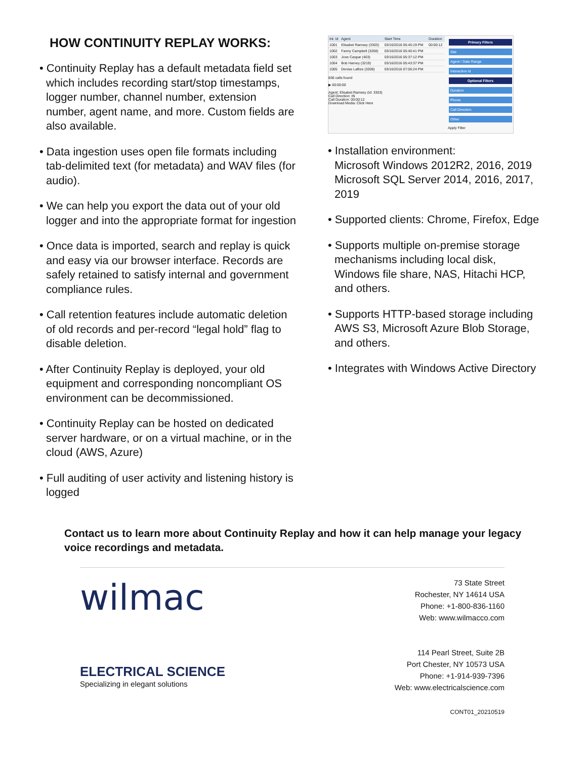HOW CONTINUITY REPLAY WORKS:
• Continuity Replay has a default metadata field set which includes recording start/stop timestamps, logger number, channel number, extension number, agent name, and more. Custom fields are also available.
• Data ingestion uses open file formats including tab-delimited text (for metadata) and WAV files (for audio).
• We can help you export the data out of your old logger and into the appropriate format for ingestion
• Once data is imported, search and replay is quick and easy via our browser interface. Records are safely retained to satisfy internal and government compliance rules.
• Call retention features include automatic deletion of old records and per-record “legal hold” flag to disable deletion.
• After Continuity Replay is deployed, your old equipment and corresponding noncompliant OS environment can be decommissioned.
• Continuity Replay can be hosted on dedicated server hardware, or on a virtual machine, or in the cloud (AWS, Azure)
• Full auditing of user activity and listening history is logged
| Int. Id | Agent | Start Time | Duration |
| --- | --- | --- | --- |
| 1001 | Elisabet Ramsey (3303) | 03/16/2016 05:45:19 PM | 00:00:12 |
| 1002 | Fanny Campbell (3268) | 03/16/2016 05:40:41 PM | |
| 1003 | Jose Caspar (403) | 03/16/2016 05:37:12 PM | |
| 1004 | Bob Harvey (3219) | 03/16/2016 05:43:37 PM | |
| 1005 | Denise Laflize (3208) | 03/16/2016 07:06:24 PM | |
836 calls found
▶ 00:00:00
Agent: Elisabet Ramsey (Id: 3303)
Call Direction: IN
Call Duration: 00:00:12
Download Media: Click Here
Primary Filters
Site
Agent / Date Range
Interaction Id
Optional Filters
Duration
Phone
Call Direction
Other
Apply Filter
• Installation environment:
Microsoft Windows 2012R2, 2016, 2019
Microsoft SQL Server 2014, 2016, 2017, 2019
• Supported clients: Chrome, Firefox, Edge
• Supports multiple on-premise storage mechanisms including local disk, Windows file share, NAS, Hitachi HCP, and others.
• Supports HTTP-based storage including AWS S3, Microsoft Azure Blob Storage, and others.
• Integrates with Windows Active Directory
Contact us to learn more about Continuity Replay and how it can help manage your legacy voice recordings and metadata.
wilmac
ELECTRICAL SCIENCE
Specializing in elegant solutions
73 State Street
Rochester, NY 14614 USA
Phone: +1-800-836-1160
Web: www.wilmacco.com
114 Pearl Street, Suite 2B
Port Chester, NY 10573 USA
Phone: +1-914-939-7396
Web: www.electricalscience.com
CONT01_20210519